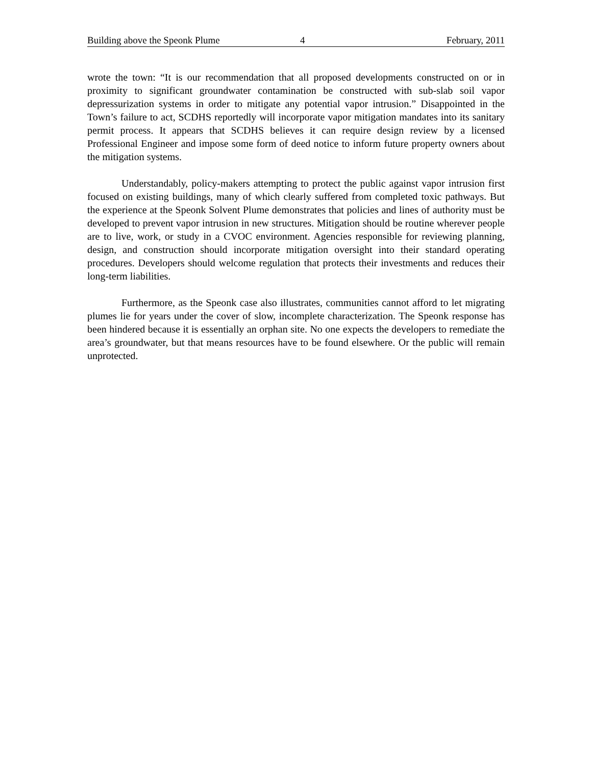Building above the Speonk Plume 4 February, 2011
wrote the town: “It is our recommendation that all proposed developments constructed on or in proximity to significant groundwater contamination be constructed with sub-slab soil vapor depressurization systems in order to mitigate any potential vapor intrusion.” Disappointed in the Town’s failure to act, SCDHS reportedly will incorporate vapor mitigation mandates into its sanitary permit process. It appears that SCDHS believes it can require design review by a licensed Professional Engineer and impose some form of deed notice to inform future property owners about the mitigation systems.
Understandably, policy-makers attempting to protect the public against vapor intrusion first focused on existing buildings, many of which clearly suffered from completed toxic pathways. But the experience at the Speonk Solvent Plume demonstrates that policies and lines of authority must be developed to prevent vapor intrusion in new structures. Mitigation should be routine wherever people are to live, work, or study in a CVOC environment. Agencies responsible for reviewing planning, design, and construction should incorporate mitigation oversight into their standard operating procedures. Developers should welcome regulation that protects their investments and reduces their long-term liabilities.
Furthermore, as the Speonk case also illustrates, communities cannot afford to let migrating plumes lie for years under the cover of slow, incomplete characterization. The Speonk response has been hindered because it is essentially an orphan site. No one expects the developers to remediate the area’s groundwater, but that means resources have to be found elsewhere. Or the public will remain unprotected.